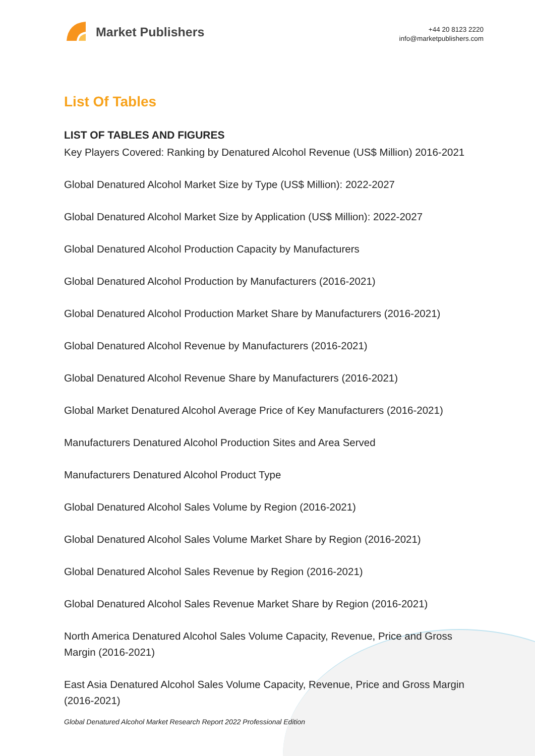Market Publishers
+44 20 8123 2220
info@marketpublishers.com
List Of Tables
LIST OF TABLES AND FIGURES
Key Players Covered: Ranking by Denatured Alcohol Revenue (US$ Million) 2016-2021
Global Denatured Alcohol Market Size by Type (US$ Million): 2022-2027
Global Denatured Alcohol Market Size by Application (US$ Million): 2022-2027
Global Denatured Alcohol Production Capacity by Manufacturers
Global Denatured Alcohol Production by Manufacturers (2016-2021)
Global Denatured Alcohol Production Market Share by Manufacturers (2016-2021)
Global Denatured Alcohol Revenue by Manufacturers (2016-2021)
Global Denatured Alcohol Revenue Share by Manufacturers (2016-2021)
Global Market Denatured Alcohol Average Price of Key Manufacturers (2016-2021)
Manufacturers Denatured Alcohol Production Sites and Area Served
Manufacturers Denatured Alcohol Product Type
Global Denatured Alcohol Sales Volume by Region (2016-2021)
Global Denatured Alcohol Sales Volume Market Share by Region (2016-2021)
Global Denatured Alcohol Sales Revenue by Region (2016-2021)
Global Denatured Alcohol Sales Revenue Market Share by Region (2016-2021)
North America Denatured Alcohol Sales Volume Capacity, Revenue, Price and Gross Margin (2016-2021)
East Asia Denatured Alcohol Sales Volume Capacity, Revenue, Price and Gross Margin (2016-2021)
Global Denatured Alcohol Market Research Report 2022 Professional Edition